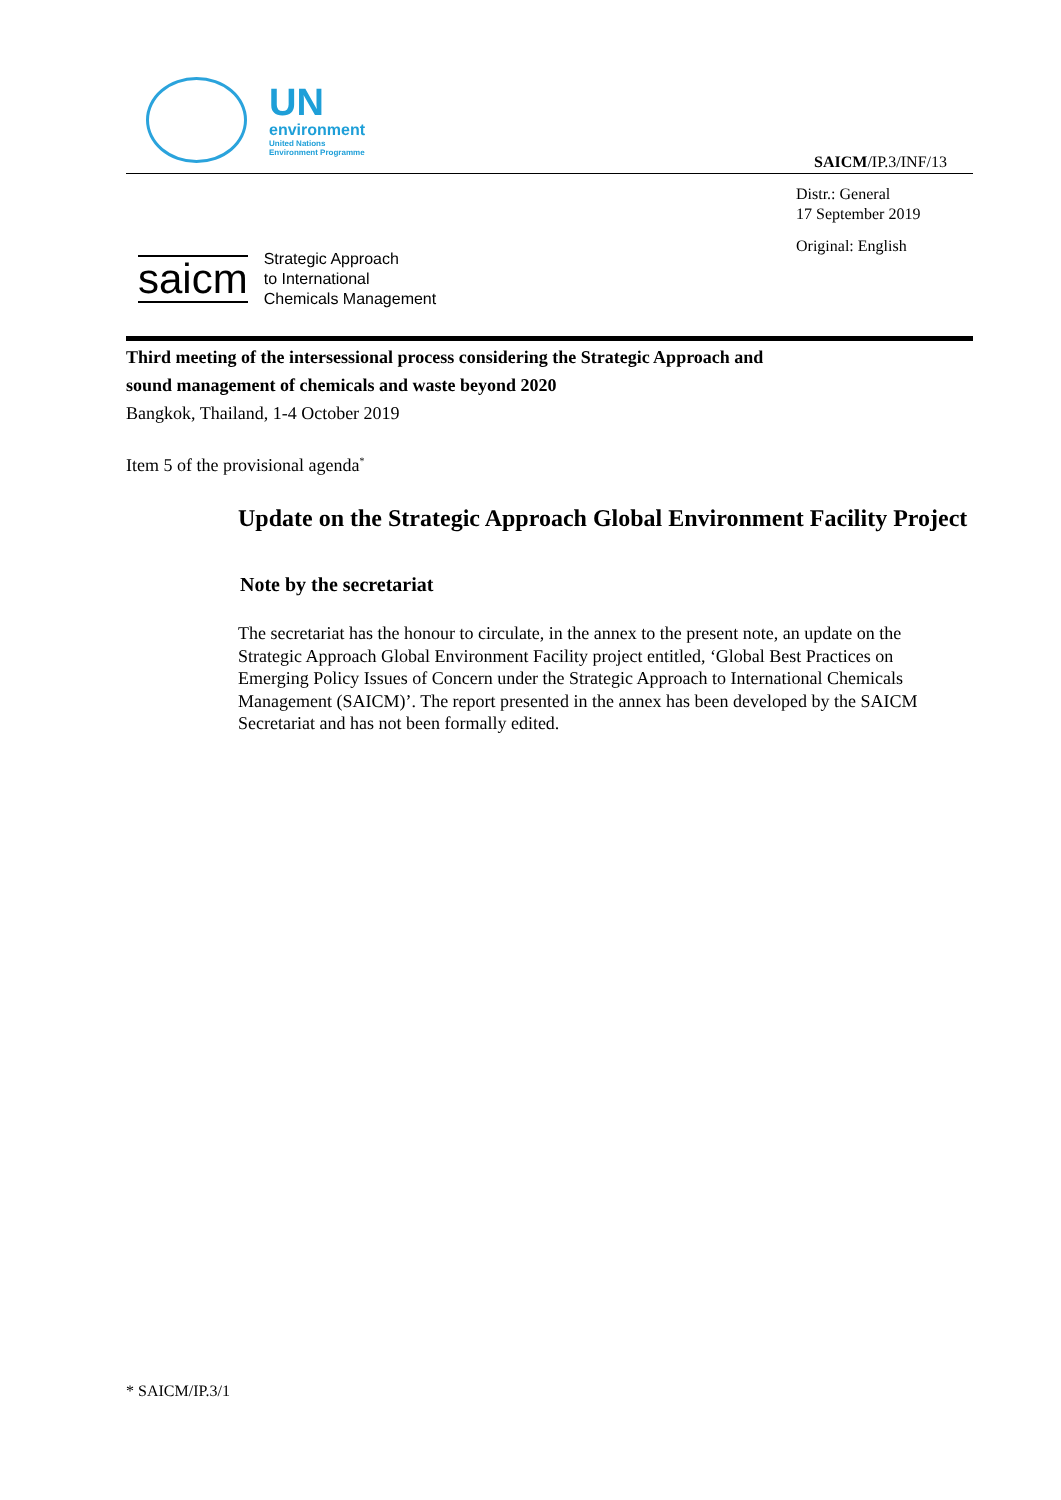UN
environment
United Nations
Environment Programme
SAICM/IP.3/INF/13
saicm
Strategic Approach
to International
Chemicals Management
Distr.: General
17 September 2019
Original: English
Third meeting of the intersessional process considering the Strategic Approach and sound management of chemicals and waste beyond 2020
Bangkok, Thailand, 1-4 October 2019
Item 5 of the provisional agenda<sup>*</sup>
Update on the Strategic Approach Global Environment Facility Project
Note by the secretariat
The secretariat has the honour to circulate, in the annex to the present note, an update on the Strategic Approach Global Environment Facility project entitled, ‘Global Best Practices on Emerging Policy Issues of Concern under the Strategic Approach to International Chemicals Management (SAICM)’. The report presented in the annex has been developed by the SAICM Secretariat and has not been formally edited.
* SAICM/IP.3/1